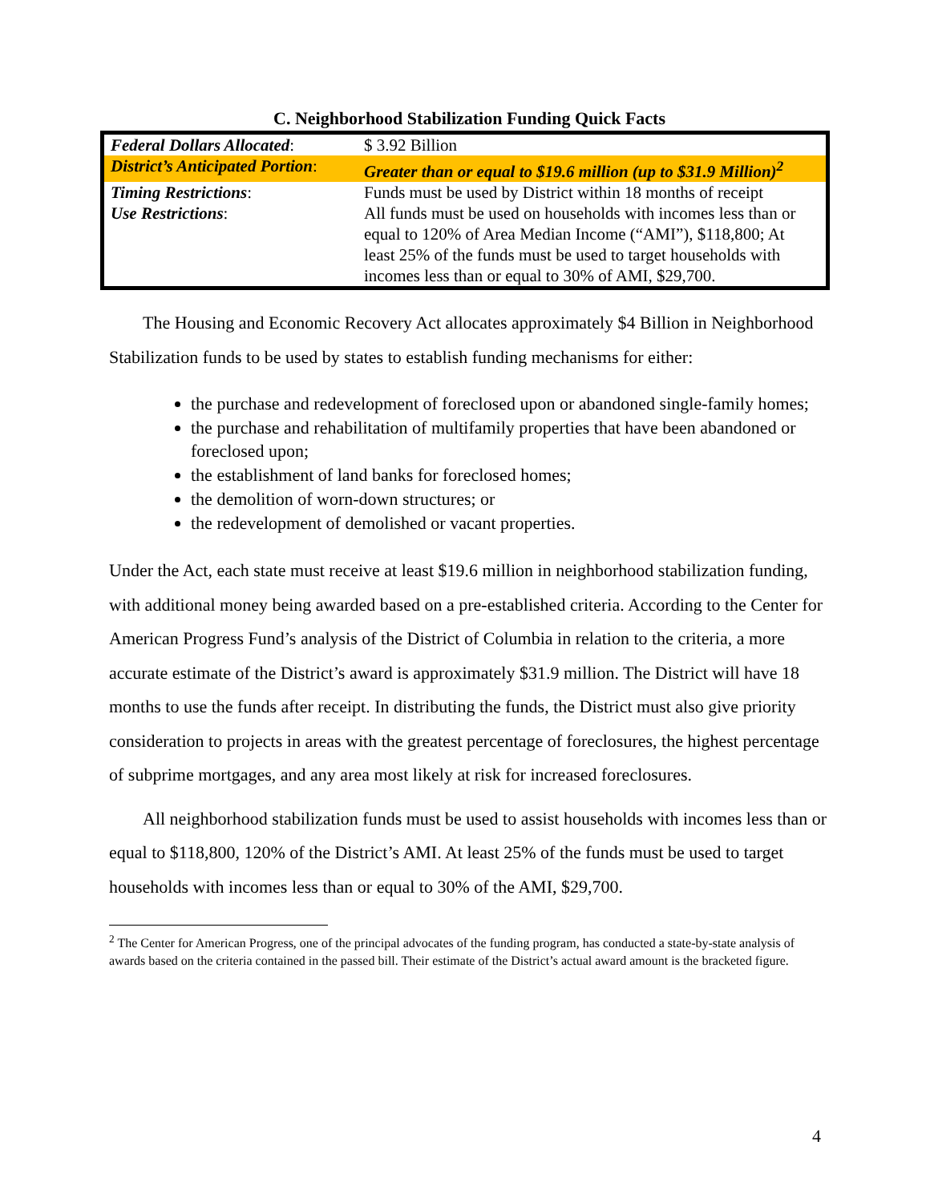C. Neighborhood Stabilization Funding Quick Facts
| Federal Dollars Allocated : | $ 3.92 Billion |
| District’s Anticipated Portion : | Greater than or equal to $19.6 million (up to $31.9 Million)<sup>2</sup> |
| Timing Restrictions : | Funds must be used by District within 18 months of receipt |
| Use Restrictions : | All funds must be used on households with incomes less than or equal to 120% of Area Median Income (“AMI”), $118,800; At least 25% of the funds must be used to target households with incomes less than or equal to 30% of AMI, $29,700. |
The Housing and Economic Recovery Act allocates approximately $4 Billion in Neighborhood Stabilization funds to be used by states to establish funding mechanisms for either:
the purchase and redevelopment of foreclosed upon or abandoned single-family homes;
the purchase and rehabilitation of multifamily properties that have been abandoned or foreclosed upon;
the establishment of land banks for foreclosed homes;
the demolition of worn-down structures; or
the redevelopment of demolished or vacant properties.
Under the Act, each state must receive at least $19.6 million in neighborhood stabilization funding, with additional money being awarded based on a pre-established criteria. According to the Center for American Progress Fund’s analysis of the District of Columbia in relation to the criteria, a more accurate estimate of the District’s award is approximately $31.9 million. The District will have 18 months to use the funds after receipt. In distributing the funds, the District must also give priority consideration to projects in areas with the greatest percentage of foreclosures, the highest percentage of subprime mortgages, and any area most likely at risk for increased foreclosures.
All neighborhood stabilization funds must be used to assist households with incomes less than or equal to $118,800, 120% of the District’s AMI. At least 25% of the funds must be used to target households with incomes less than or equal to 30% of the AMI, $29,700.
<sup>2</sup> The Center for American Progress, one of the principal advocates of the funding program, has conducted a state-by-state analysis of awards based on the criteria contained in the passed bill. Their estimate of the District’s actual award amount is the bracketed figure.
4